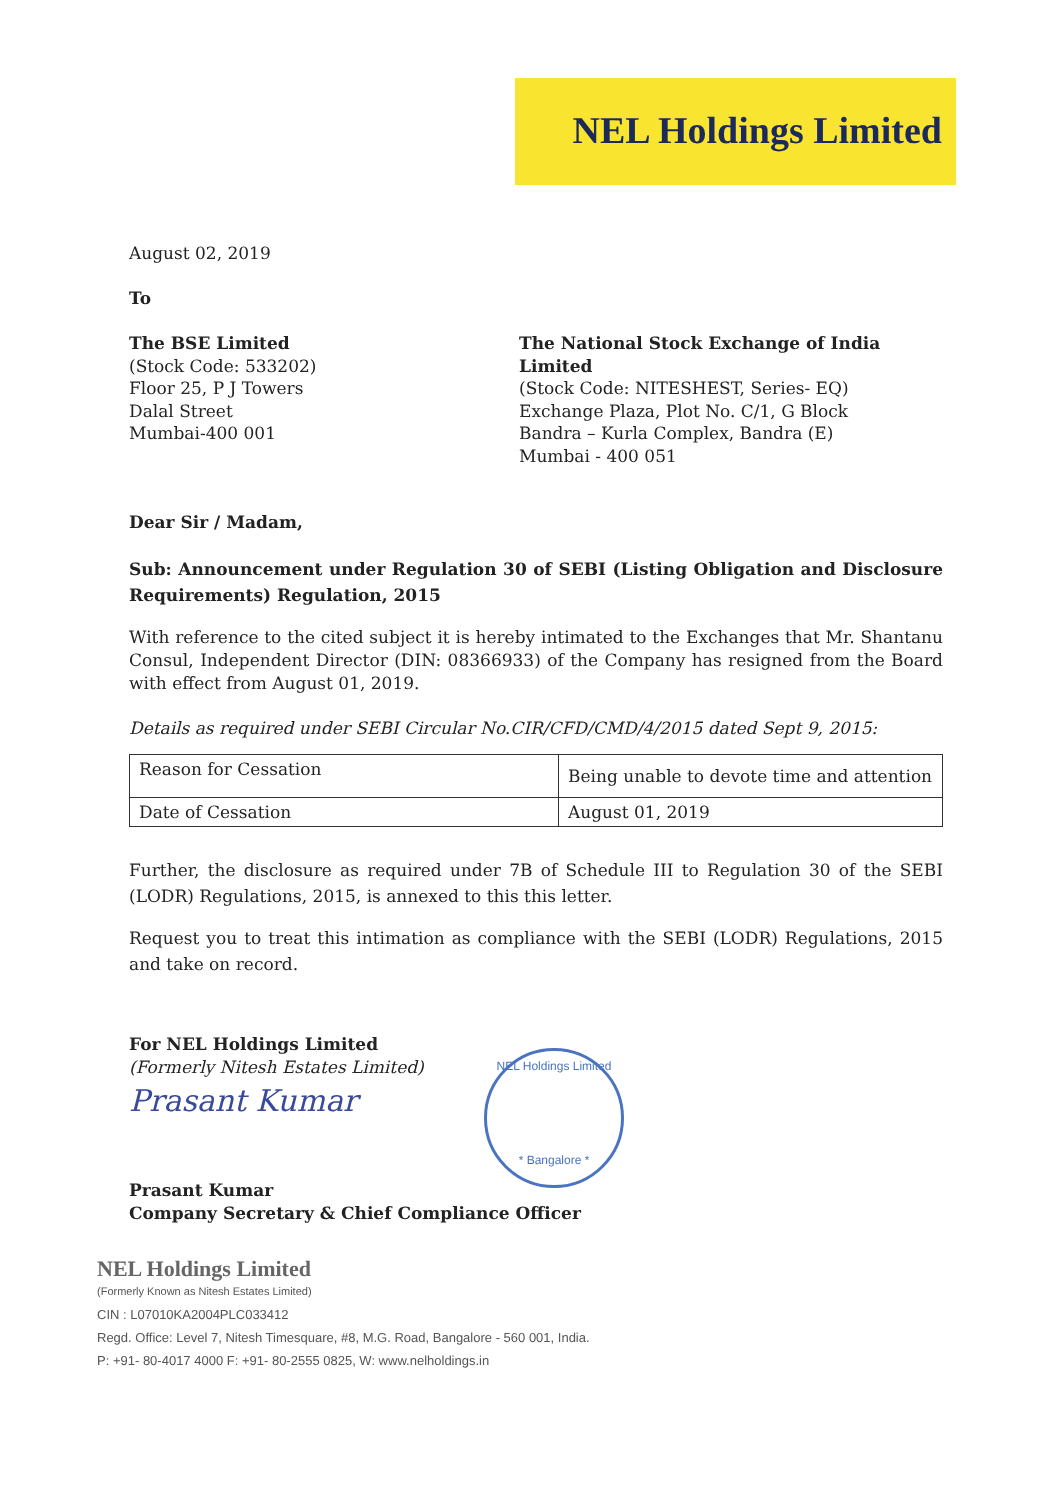NEL Holdings Limited
August 02, 2019
To
The BSE Limited
(Stock Code: 533202)
Floor 25, P J Towers
Dalal Street
Mumbai-400 001
The National Stock Exchange of India Limited
(Stock Code: NITESHEST, Series- EQ)
Exchange Plaza, Plot No. C/1, G Block
Bandra – Kurla Complex, Bandra (E)
Mumbai - 400 051
Dear Sir / Madam,
Sub: Announcement under Regulation 30 of SEBI (Listing Obligation and Disclosure Requirements) Regulation, 2015
With reference to the cited subject it is hereby intimated to the Exchanges that Mr. Shantanu Consul, Independent Director (DIN: 08366933) of the Company has resigned from the Board with effect from August 01, 2019.
Details as required under SEBI Circular No.CIR/CFD/CMD/4/2015 dated Sept 9, 2015:
| Reason for Cessation | Being unable to devote time and attention |
| Date of Cessation | August 01, 2019 |
Further, the disclosure as required under 7B of Schedule III to Regulation 30 of the SEBI (LODR) Regulations, 2015, is annexed to this this letter.
Request you to treat this intimation as compliance with the SEBI (LODR) Regulations, 2015 and take on record.
For NEL Holdings Limited
(Formerly Nitesh Estates Limited)
Prasant Kumar
Prasant Kumar
Company Secretary & Chief Compliance Officer
NEL Holdings Limited
* Bangalore *
NEL Holdings Limited
(Formerly Known as Nitesh Estates Limited)
CIN : L07010KA2004PLC033412
Regd. Office: Level 7, Nitesh Timesquare, #8, M.G. Road, Bangalore - 560 001, India.
P: +91- 80-4017 4000 F: +91- 80-2555 0825, W: www.nelholdings.in